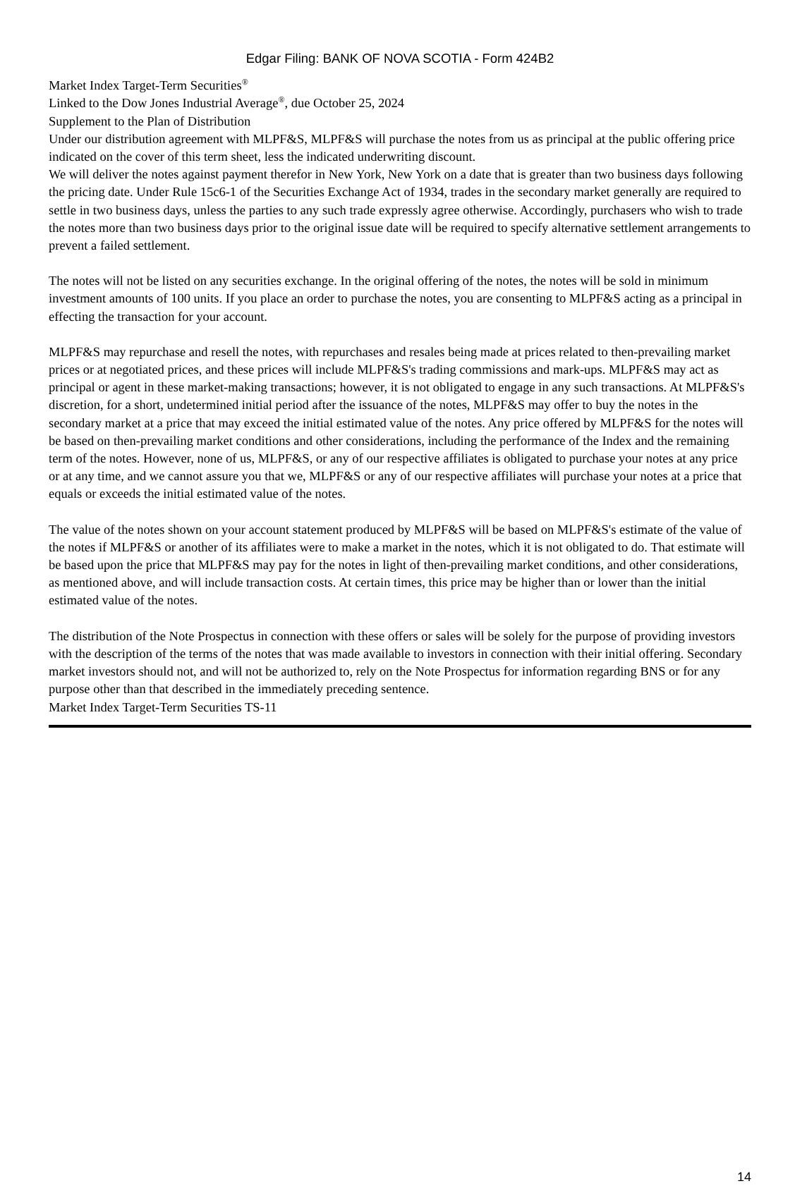Edgar Filing: BANK OF NOVA SCOTIA - Form 424B2
Market Index Target-Term Securities<sup>®</sup>
Linked to the Dow Jones Industrial Average<sup>®</sup>, due October 25, 2024
Supplement to the Plan of Distribution
Under our distribution agreement with MLPF&S, MLPF&S will purchase the notes from us as principal at the public offering price indicated on the cover of this term sheet, less the indicated underwriting discount.
We will deliver the notes against payment therefor in New York, New York on a date that is greater than two business days following the pricing date. Under Rule 15c6-1 of the Securities Exchange Act of 1934, trades in the secondary market generally are required to settle in two business days, unless the parties to any such trade expressly agree otherwise. Accordingly, purchasers who wish to trade the notes more than two business days prior to the original issue date will be required to specify alternative settlement arrangements to prevent a failed settlement.
The notes will not be listed on any securities exchange. In the original offering of the notes, the notes will be sold in minimum investment amounts of 100 units. If you place an order to purchase the notes, you are consenting to MLPF&S acting as a principal in effecting the transaction for your account.
MLPF&S may repurchase and resell the notes, with repurchases and resales being made at prices related to then-prevailing market prices or at negotiated prices, and these prices will include MLPF&S's trading commissions and mark-ups. MLPF&S may act as principal or agent in these market-making transactions; however, it is not obligated to engage in any such transactions. At MLPF&S's discretion, for a short, undetermined initial period after the issuance of the notes, MLPF&S may offer to buy the notes in the secondary market at a price that may exceed the initial estimated value of the notes. Any price offered by MLPF&S for the notes will be based on then-prevailing market conditions and other considerations, including the performance of the Index and the remaining term of the notes. However, none of us, MLPF&S, or any of our respective affiliates is obligated to purchase your notes at any price or at any time, and we cannot assure you that we, MLPF&S or any of our respective affiliates will purchase your notes at a price that equals or exceeds the initial estimated value of the notes.
The value of the notes shown on your account statement produced by MLPF&S will be based on MLPF&S's estimate of the value of the notes if MLPF&S or another of its affiliates were to make a market in the notes, which it is not obligated to do. That estimate will be based upon the price that MLPF&S may pay for the notes in light of then-prevailing market conditions, and other considerations, as mentioned above, and will include transaction costs. At certain times, this price may be higher than or lower than the initial estimated value of the notes.
The distribution of the Note Prospectus in connection with these offers or sales will be solely for the purpose of providing investors with the description of the terms of the notes that was made available to investors in connection with their initial offering. Secondary market investors should not, and will not be authorized to, rely on the Note Prospectus for information regarding BNS or for any purpose other than that described in the immediately preceding sentence.
Market Index Target-Term Securities TS-11
14